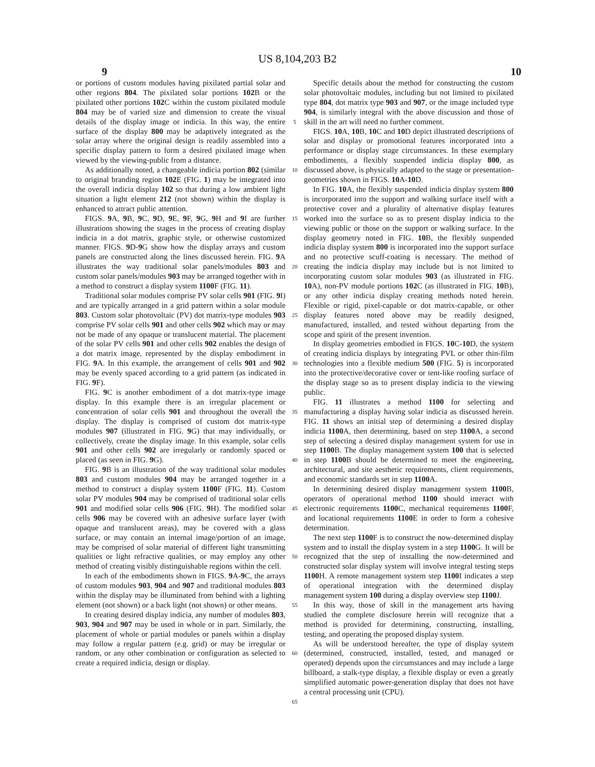US 8,104,203 B2
9 10
or portions of custom modules having pixilated partial solar and other regions 804. The pixilated solar portions 102 B or the pixilated other portions 102 C within the custom pixilated module 804 may be of varied size and dimension to create the visual details of the display image or indicia. In this way, the entire surface of the display 800 may be adaptively integrated as the solar array where the original design is readily assembled into a specific display pattern to form a desired pixilated image when viewed by the viewing-public from a distance.
As additionally noted, a changeable indicia portion 802 (similar to original branding region 102 E (FIG. 1) may be integrated into the overall indicia display 102 so that during a low ambient light situation a light element 212 (not shown) within the display is enhanced to attract public attention.
FIGS. 9 A, 9 B, 9 C, 9 D, 9 E, 9 F, 9 G, 9 H and 9 I are further illustrations showing the stages in the process of creating display indicia in a dot matrix, graphic style, or otherwise customized manner. FIGS. 9 D-9 G show how the display arrays and custom panels are constructed along the lines discussed herein. FIG. 9 A illustrates the way traditional solar panels/modules 803 and custom solar panels/modules 903 may be arranged together with in a method to construct a display system 1100 F (FIG. 11).
Traditional solar modules comprise PV solar cells 901 (FIG. 9 I) and are typically arranged in a grid pattern within a solar module 803. Custom solar photovoltaic (PV) dot matrix-type modules 903 comprise PV solar cells 901 and other cells 902 which may or may not be made of any opaque or translucent material. The placement of the solar PV cells 901 and other cells 902 enables the design of a dot matrix image, represented by the display embodiment in FIG. 9 A. In this example, the arrangement of cells 901 and 902 may be evenly spaced according to a grid pattern (as indicated in FIG. 9 F).
FIG. 9 C is another embodiment of a dot matrix-type image display. In this example there is an irregular placement or concentration of solar cells 901 and throughout the overall the display. The display is comprised of custom dot matrix-type modules 907 (illustrated in FIG. 9 G) that may individually, or collectively, create the display image. In this example, solar cells 901 and other cells 902 are irregularly or randomly spaced or placed (as seen in FIG. 9 G).
FIG. 9 B is an illustration of the way traditional solar modules 803 and custom modules 904 may be arranged together in a method to construct a display system 1100 F (FIG. 11). Custom solar PV modules 904 may be comprised of traditional solar cells 901 and modified solar cells 906 (FIG. 9 H). The modified solar cells 906 may be covered with an adhesive surface layer (with opaque and translucent areas), may be covered with a glass surface, or may contain an internal image/portion of an image, may be comprised of solar material of different light transmitting qualities or light refractive qualities, or may employ any other method of creating visibly distinguishable regions within the cell.
In each of the embodiments shown in FIGS. 9 A-9 C, the arrays of custom modules 903, 904 and 907 and traditional modules 803 within the display may be illuminated from behind with a lighting element (not shown) or a back light (not shown) or other means.
In creating desired display indicia, any number of modules 803, 903, 904 and 907 may be used in whole or in part. Similarly, the placement of whole or partial modules or panels within a display may follow a regular pattern (e.g. grid) or may be irregular or random, or any other combination or configuration as selected to create a required indicia, design or display.
5
10
15
20
25
30
35
40
45
50
55
60
65
Specific details about the method for constructing the custom solar photovoltaic modules, including but not limited to pixilated type 804, dot matrix type 903 and 907, or the image included type 904, is similarly integral with the above discussion and those of skill in the art will need no further comment.
FIGS. 10 A, 10 B, 10 C and 10 D depict illustrated descriptions of solar and display or promotional features incorporated into a performance or display stage circumstances. In these exemplary embodiments, a flexibly suspended indicia display 800, as discussed above, is physically adapted to the stage or presentation-geometries shown in FIGS. 10 A-10 D.
In FIG. 10 A, the flexibly suspended indicia display system 800 is incorporated into the support and walking surface itself with a protective cover and a plurality of alternative display features worked into the surface so as to present display indicia to the viewing public or those on the support or walking surface. In the display geometry noted in FIG. 10 B, the flexibly suspended indicia display system 800 is incorporated into the support surface and no protective scuff-coating is necessary. The method of creating the indicia display may include but is not limited to incorporating custom solar modules 903 (as illustrated in FIG. 10 A), non-PV module portions 102 C (as illustrated in FIG. 10 B), or any other indicia display creating methods noted herein. Flexible or rigid, pixel-capable or dot matrix-capable, or other display features noted above may be readily designed, manufactured, installed, and tested without departing from the scope and spirit of the present invention.
In display geometries embodied in FIGS. 10 C-10 D, the system of creating indicia displays by integrating PVL or other thin-film technologies into a flexible medium 500 (FIG. 5) is incorporated into the protective/decorative cover or tent-like roofing surface of the display stage so as to present display indicia to the viewing public.
FIG. 11 illustrates a method 1100 for selecting and manufacturing a display having solar indicia as discussed herein. FIG. 11 shows an initial step of determining a desired display indicia 1100 A, then determining, based on step 1100 A, a second step of selecting a desired display management system for use in step 1100 B. The display management system 100 that is selected in step 1100 B should be determined to meet the engineering, architectural, and site aesthetic requirements, client requirements, and economic standards set in step 1100 A.
In determining desired display management system 1100 B, operators of operational method 1100 should interact with electronic requirements 1100 C, mechanical requirements 1100 F, and locational requirements 1100 E in order to form a cohesive determination.
The next step 1100 F is to construct the now-determined display system and to install the display system in a step 1100 G. It will be recognized that the step of installing the now-determined and constructed solar display system will involve integral testing steps 1100 H. A remote management system step 1100 I indicates a step of operational integration with the determined display management system 100 during a display overview step 1100 J.
In this way, those of skill in the management arts having studied the complete disclosure herein will recognize that a method is provided for determining, constructing, installing, testing, and operating the proposed display system.
As will be understood hereafter, the type of display system (determined, constructed, installed, tested, and managed or operated) depends upon the circumstances and may include a large billboard, a stalk-type display, a flexible display or even a greatly simplified automatic power-generation display that does not have a central processing unit (CPU).